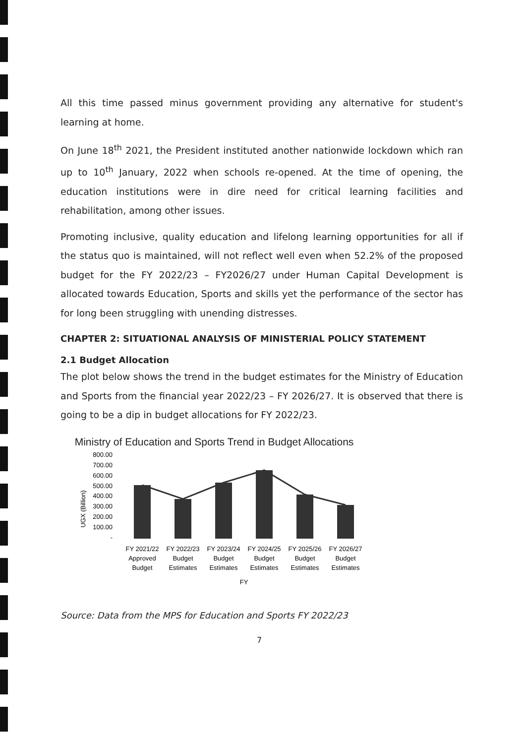All this time passed minus government providing any alternative for student's learning at home.
On June 18<sup>th</sup> 2021, the President instituted another nationwide lockdown which ran up to 10<sup>th</sup> January, 2022 when schools re-opened. At the time of opening, the education institutions were in dire need for critical learning facilities and rehabilitation, among other issues.
Promoting inclusive, quality education and lifelong learning opportunities for all if the status quo is maintained, will not reflect well even when 52.2% of the proposed budget for the FY 2022/23 – FY2026/27 under Human Capital Development is allocated towards Education, Sports and skills yet the performance of the sector has for long been struggling with unending distresses.
CHAPTER 2: SITUATIONAL ANALYSIS OF MINISTERIAL POLICY STATEMENT
2.1 Budget Allocation
The plot below shows the trend in the budget estimates for the Ministry of Education and Sports from the financial year 2022/23 – FY 2026/27. It is observed that there is going to be a dip in budget allocations for FY 2022/23.
Ministry of Education and Sports Trend in Budget Allocations
UGX (Billion)
800.00
700.00
600.00
500.00
400.00
300.00
200.00
100.00
-
FY 2021/22
Approved
Budget
FY 2022/23
Budget
Estimates
FY 2023/24
Budget
Estimates
FY 2024/25
Budget
Estimates
FY 2025/26
Budget
Estimates
FY 2026/27
Budget
Estimates
FY
Source: Data from the MPS for Education and Sports FY 2022/23
7